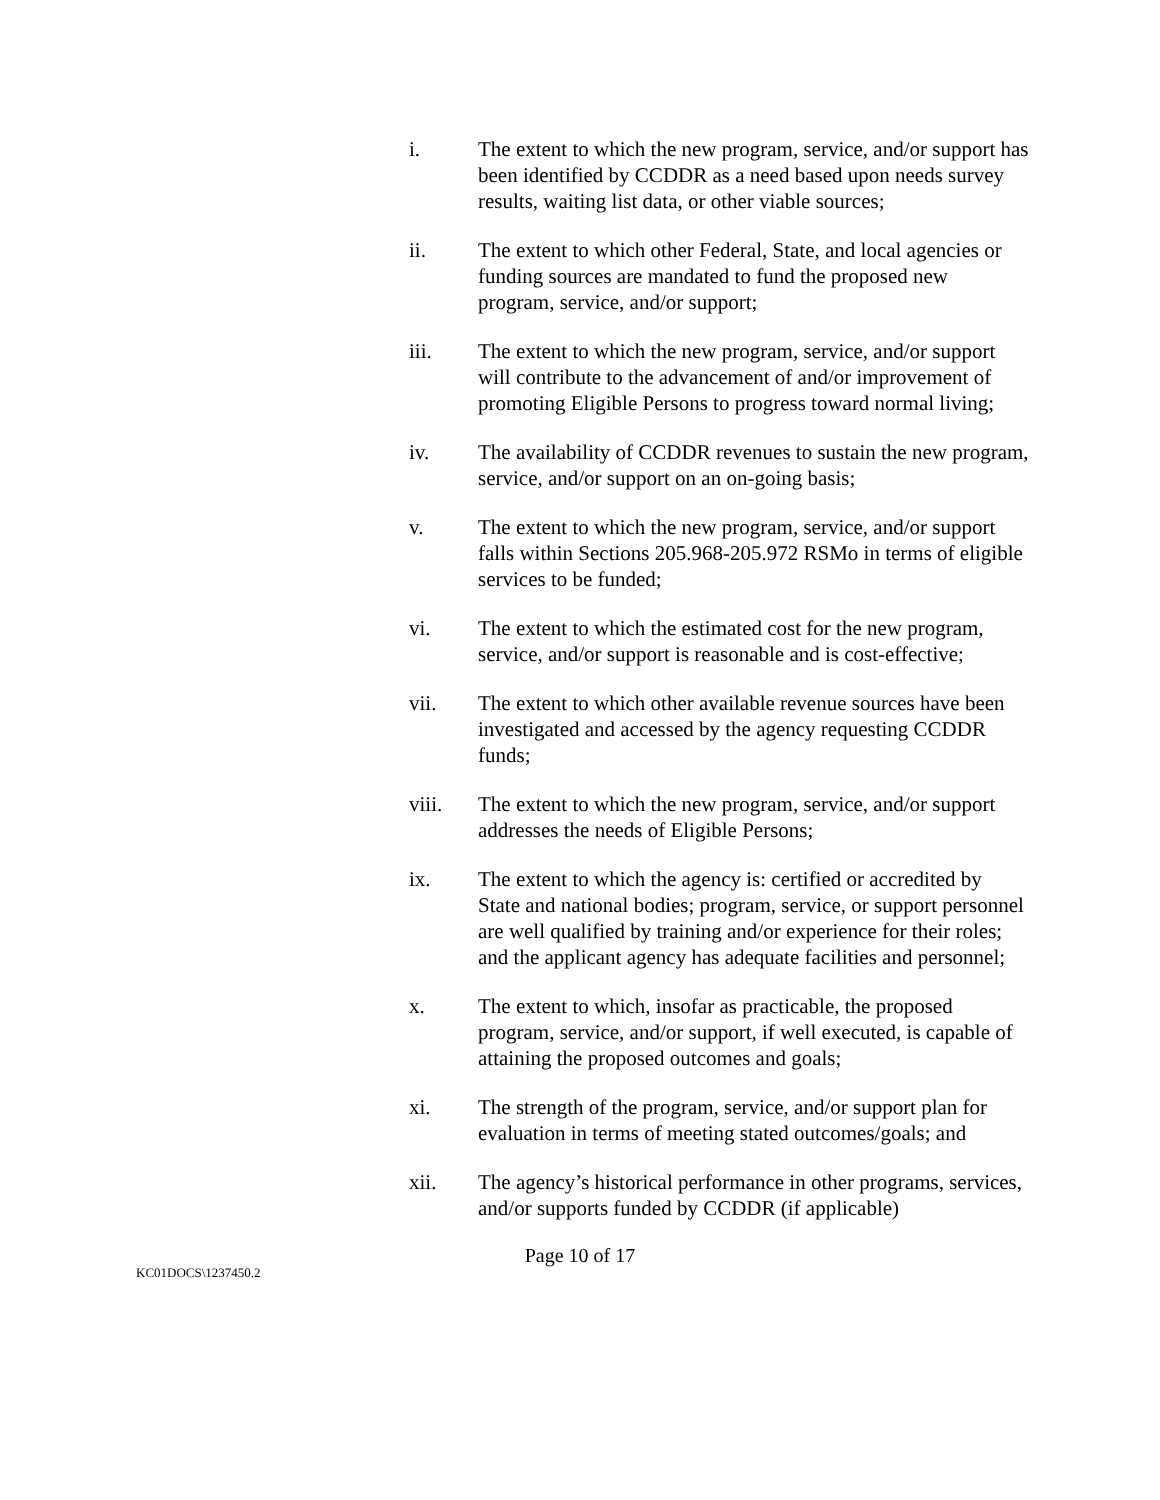i. The extent to which the new program, service, and/or support has been identified by CCDDR as a need based upon needs survey results, waiting list data, or other viable sources;
ii. The extent to which other Federal, State, and local agencies or funding sources are mandated to fund the proposed new program, service, and/or support;
iii. The extent to which the new program, service, and/or support will contribute to the advancement of and/or improvement of promoting Eligible Persons to progress toward normal living;
iv. The availability of CCDDR revenues to sustain the new program, service, and/or support on an on-going basis;
v. The extent to which the new program, service, and/or support falls within Sections 205.968-205.972 RSMo in terms of eligible services to be funded;
vi. The extent to which the estimated cost for the new program, service, and/or support is reasonable and is cost-effective;
vii. The extent to which other available revenue sources have been investigated and accessed by the agency requesting CCDDR funds;
viii. The extent to which the new program, service, and/or support addresses the needs of Eligible Persons;
ix. The extent to which the agency is: certified or accredited by State and national bodies; program, service, or support personnel are well qualified by training and/or experience for their roles; and the applicant agency has adequate facilities and personnel;
x. The extent to which, insofar as practicable, the proposed program, service, and/or support, if well executed, is capable of attaining the proposed outcomes and goals;
xi. The strength of the program, service, and/or support plan for evaluation in terms of meeting stated outcomes/goals; and
xii. The agency’s historical performance in other programs, services, and/or supports funded by CCDDR (if applicable)
Page 10 of 17
KC01DOCS\1237450.2